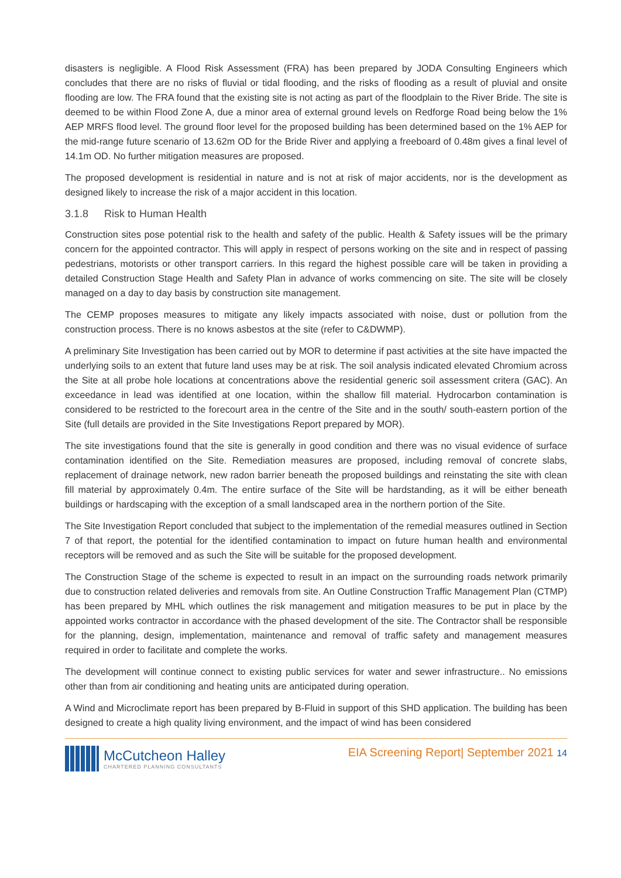disasters is negligible. A Flood Risk Assessment (FRA) has been prepared by JODA Consulting Engineers which concludes that there are no risks of fluvial or tidal flooding, and the risks of flooding as a result of pluvial and onsite flooding are low. The FRA found that the existing site is not acting as part of the floodplain to the River Bride. The site is deemed to be within Flood Zone A, due a minor area of external ground levels on Redforge Road being below the 1% AEP MRFS flood level. The ground floor level for the proposed building has been determined based on the 1% AEP for the mid-range future scenario of 13.62m OD for the Bride River and applying a freeboard of 0.48m gives a final level of 14.1m OD. No further mitigation measures are proposed.
The proposed development is residential in nature and is not at risk of major accidents, nor is the development as designed likely to increase the risk of a major accident in this location.
3.1.8 Risk to Human Health
Construction sites pose potential risk to the health and safety of the public. Health & Safety issues will be the primary concern for the appointed contractor. This will apply in respect of persons working on the site and in respect of passing pedestrians, motorists or other transport carriers. In this regard the highest possible care will be taken in providing a detailed Construction Stage Health and Safety Plan in advance of works commencing on site. The site will be closely managed on a day to day basis by construction site management.
The CEMP proposes measures to mitigate any likely impacts associated with noise, dust or pollution from the construction process. There is no knows asbestos at the site (refer to C&DWMP).
A preliminary Site Investigation has been carried out by MOR to determine if past activities at the site have impacted the underlying soils to an extent that future land uses may be at risk. The soil analysis indicated elevated Chromium across the Site at all probe hole locations at concentrations above the residential generic soil assessment critera (GAC). An exceedance in lead was identified at one location, within the shallow fill material. Hydrocarbon contamination is considered to be restricted to the forecourt area in the centre of the Site and in the south/ south-eastern portion of the Site (full details are provided in the Site Investigations Report prepared by MOR).
The site investigations found that the site is generally in good condition and there was no visual evidence of surface contamination identified on the Site. Remediation measures are proposed, including removal of concrete slabs, replacement of drainage network, new radon barrier beneath the proposed buildings and reinstating the site with clean fill material by approximately 0.4m. The entire surface of the Site will be hardstanding, as it will be either beneath buildings or hardscaping with the exception of a small landscaped area in the northern portion of the Site.
The Site Investigation Report concluded that subject to the implementation of the remedial measures outlined in Section 7 of that report, the potential for the identified contamination to impact on future human health and environmental receptors will be removed and as such the Site will be suitable for the proposed development.
The Construction Stage of the scheme is expected to result in an impact on the surrounding roads network primarily due to construction related deliveries and removals from site. An Outline Construction Traffic Management Plan (CTMP) has been prepared by MHL which outlines the risk management and mitigation measures to be put in place by the appointed works contractor in accordance with the phased development of the site. The Contractor shall be responsible for the planning, design, implementation, maintenance and removal of traffic safety and management measures required in order to facilitate and complete the works.
The development will continue connect to existing public services for water and sewer infrastructure.. No emissions other than from air conditioning and heating units are anticipated during operation.
A Wind and Microclimate report has been prepared by B-Fluid in support of this SHD application. The building has been designed to create a high quality living environment, and the impact of wind has been considered
McCutcheon Halley
CHARTERED PLANNING CONSULTANTS
EIA Screening Report| September 2021 14